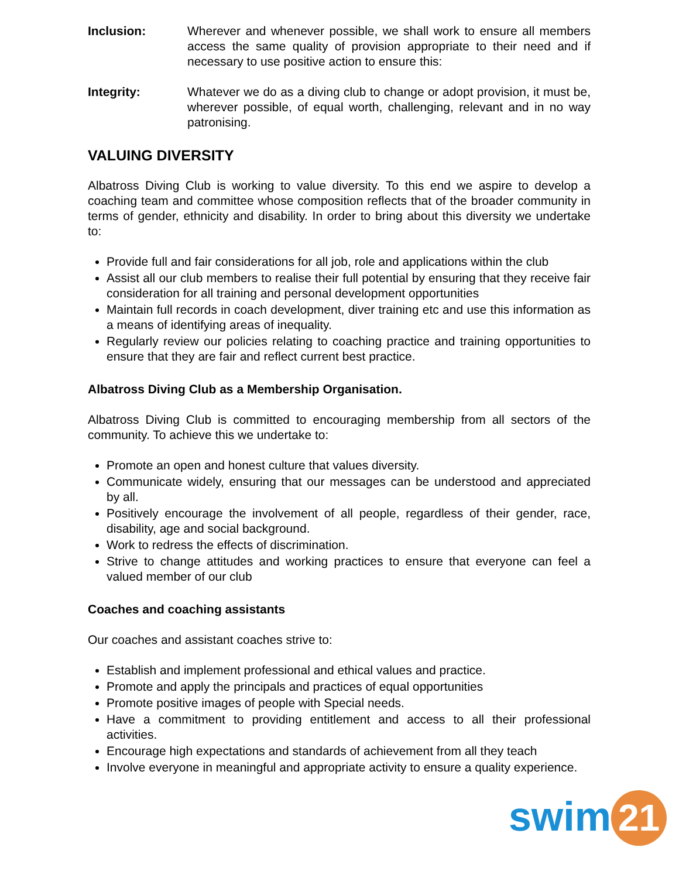Inclusion: Wherever and whenever possible, we shall work to ensure all members access the same quality of provision appropriate to their need and if necessary to use positive action to ensure this:
Integrity: Whatever we do as a diving club to change or adopt provision, it must be, wherever possible, of equal worth, challenging, relevant and in no way patronising.
VALUING DIVERSITY
Albatross Diving Club is working to value diversity. To this end we aspire to develop a coaching team and committee whose composition reflects that of the broader community in terms of gender, ethnicity and disability. In order to bring about this diversity we undertake to:
Provide full and fair considerations for all job, role and applications within the club
Assist all our club members to realise their full potential by ensuring that they receive fair consideration for all training and personal development opportunities
Maintain full records in coach development, diver training etc and use this information as a means of identifying areas of inequality.
Regularly review our policies relating to coaching practice and training opportunities to ensure that they are fair and reflect current best practice.
Albatross Diving Club as a Membership Organisation.
Albatross Diving Club is committed to encouraging membership from all sectors of the community. To achieve this we undertake to:
Promote an open and honest culture that values diversity.
Communicate widely, ensuring that our messages can be understood and appreciated by all.
Positively encourage the involvement of all people, regardless of their gender, race, disability, age and social background.
Work to redress the effects of discrimination.
Strive to change attitudes and working practices to ensure that everyone can feel a valued member of our club
Coaches and coaching assistants
Our coaches and assistant coaches strive to:
Establish and implement professional and ethical values and practice.
Promote and apply the principals and practices of equal opportunities
Promote positive images of people with Special needs.
Have a commitment to providing entitlement and access to all their professional activities.
Encourage high expectations and standards of achievement from all they teach
Involve everyone in meaningful and appropriate activity to ensure a quality experience.
swim 21